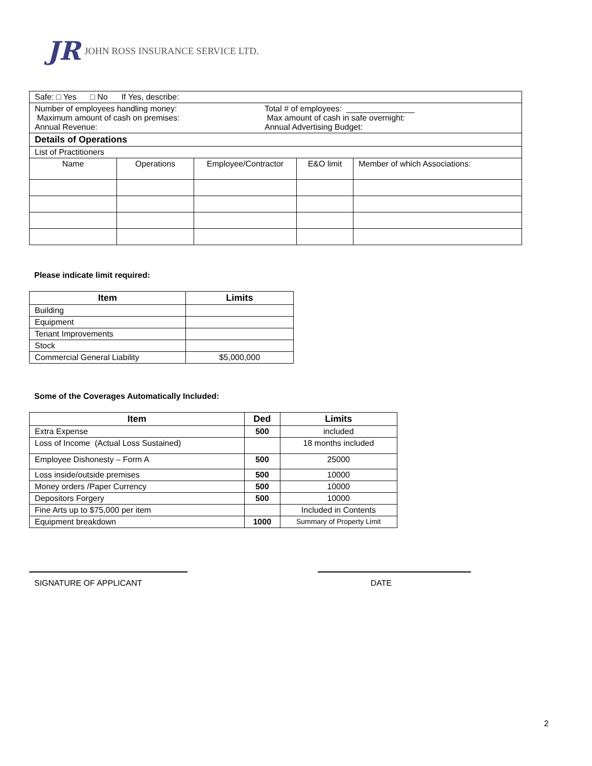JR JOHN ROSS INSURANCE SERVICE LTD.
| Safe: □ Yes □ No If Yes, describe: | | | | |
| Number of employees handling money: Total # of employees: _______________ Maximum amount of cash on premises: Max amount of cash in safe overnight: Annual Revenue: Annual Advertising Budget: | | | | |
| Details of Operations | | | | |
| List of Practitioners | | | | |
| Name | Operations | Employee/Contractor | E&O limit | Member of which Associations: |
Please indicate limit required:
| Item | Limits |
| --- | --- |
| Building | |
| Equipment | |
| Tenant Improvements | |
| Stock | |
| Commercial General Liability | $5,000,000 |
Some of the Coverages Automatically Included:
| Item | Ded | Limits |
| --- | --- | --- |
| Extra Expense | 500 | included |
| Loss of Income (Actual Loss Sustained) | | 18 months included |
| Employee Dishonesty – Form A | 500 | 25000 |
| Loss inside/outside premises | 500 | 10000 |
| Money orders /Paper Currency | 500 | 10000 |
| Depositors Forgery | 500 | 10000 |
| Fine Arts up to $75,000 per item | | Included in Contents |
| Equipment breakdown | 1000 | Summary of Property Limit |
SIGNATURE OF APPLICANT DATE
2